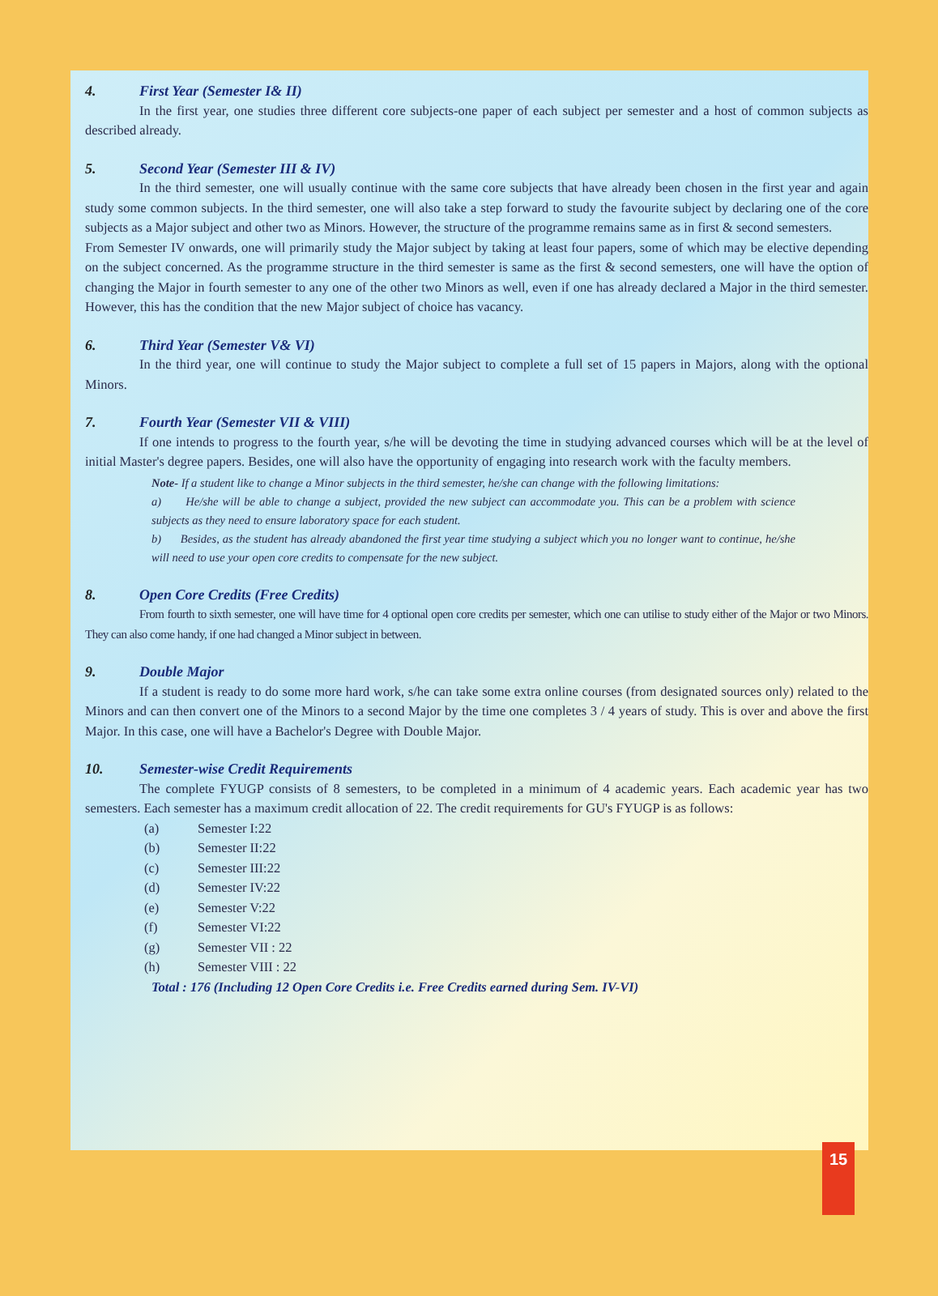4. First Year (Semester I& II)
In the first year, one studies three different core subjects-one paper of each subject per semester and a host of common subjects as described already.
5. Second Year (Semester III & IV)
In the third semester, one will usually continue with the same core subjects that have already been chosen in the first year and again study some common subjects. In the third semester, one will also take a step forward to study the favourite subject by declaring one of the core subjects as a Major subject and other two as Minors. However, the structure of the programme remains same as in first & second semesters.
From Semester IV onwards, one will primarily study the Major subject by taking at least four papers, some of which may be elective depending on the subject concerned. As the programme structure in the third semester is same as the first & second semesters, one will have the option of changing the Major in fourth semester to any one of the other two Minors as well, even if one has already declared a Major in the third semester. However, this has the condition that the new Major subject of choice has vacancy.
6. Third Year (Semester V& VI)
In the third year, one will continue to study the Major subject to complete a full set of 15 papers in Majors, along with the optional Minors.
7. Fourth Year (Semester VII & VIII)
If one intends to progress to the fourth year, s/he will be devoting the time in studying advanced courses which will be at the level of initial Master's degree papers. Besides, one will also have the opportunity of engaging into research work with the faculty members.
Note- If a student like to change a Minor subjects in the third semester, he/she can change with the following limitations:
a) He/she will be able to change a subject, provided the new subject can accommodate you. This can be a problem with science subjects as they need to ensure laboratory space for each student.
b) Besides, as the student has already abandoned the first year time studying a subject which you no longer want to continue, he/she will need to use your open core credits to compensate for the new subject.
8. Open Core Credits (Free Credits)
From fourth to sixth semester, one will have time for 4 optional open core credits per semester, which one can utilise to study either of the Major or two Minors. They can also come handy, if one had changed a Minor subject in between.
9. Double Major
If a student is ready to do some more hard work, s/he can take some extra online courses (from designated sources only) related to the Minors and can then convert one of the Minors to a second Major by the time one completes 3 / 4 years of study. This is over and above the first Major. In this case, one will have a Bachelor's Degree with Double Major.
10. Semester-wise Credit Requirements
The complete FYUGP consists of 8 semesters, to be completed in a minimum of 4 academic years. Each academic year has two semesters. Each semester has a maximum credit allocation of 22. The credit requirements for GU's FYUGP is as follows:
(a) Semester I:22
(b) Semester II:22
(c) Semester III:22
(d) Semester IV:22
(e) Semester V:22
(f) Semester VI:22
(g) Semester VII : 22
(h) Semester VIII : 22
Total : 176 (Including 12 Open Core Credits i.e. Free Credits earned during Sem. IV-VI)
15